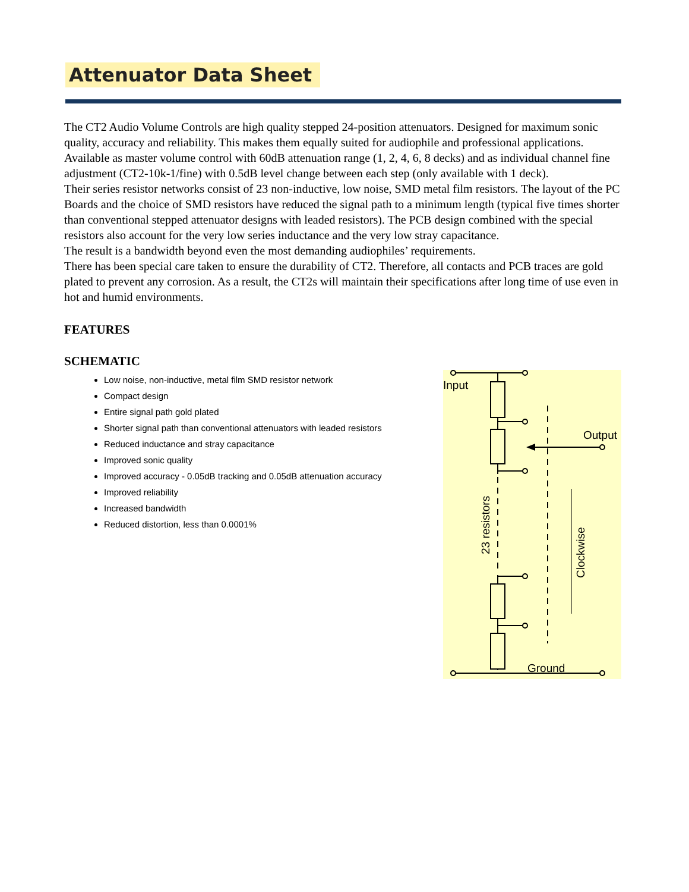Attenuator Data Sheet
The CT2 Audio Volume Controls are high quality stepped 24-position attenuators. Designed for maximum sonic quality, accuracy and reliability. This makes them equally suited for audiophile and professional applications. Available as master volume control with 60dB attenuation range (1, 2, 4, 6, 8 decks) and as individual channel fine adjustment (CT2-10k-1/fine) with 0.5dB level change between each step (only available with 1 deck).
Their series resistor networks consist of 23 non-inductive, low noise, SMD metal film resistors. The layout of the PC Boards and the choice of SMD resistors have reduced the signal path to a minimum length (typical five times shorter than conventional stepped attenuator designs with leaded resistors). The PCB design combined with the special resistors also account for the very low series inductance and the very low stray capacitance.
The result is a bandwidth beyond even the most demanding audiophiles’ requirements.
There has been special care taken to ensure the durability of CT2. Therefore, all contacts and PCB traces are gold plated to prevent any corrosion. As a result, the CT2s will maintain their specifications after long time of use even in hot and humid environments.
FEATURES
SCHEMATIC
Low noise, non-inductive, metal film SMD resistor network
Compact design
Entire signal path gold plated
Shorter signal path than conventional attenuators with leaded resistors
Reduced inductance and stray capacitance
Improved sonic quality
Improved accuracy - 0.05dB tracking and 0.05dB attenuation accuracy
Improved reliability
Increased bandwidth
Reduced distortion, less than 0.0001%
Input
Output
Ground
23 resistors
Clockwise